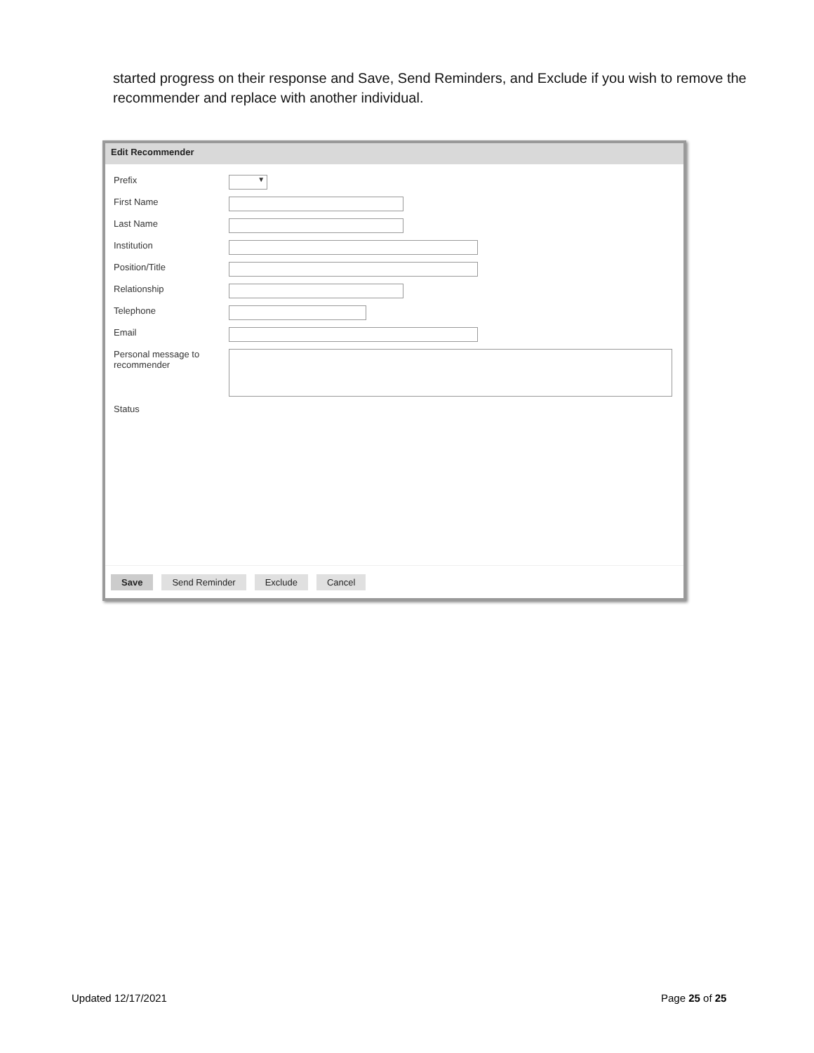started progress on their response and Save, Send Reminders, and Exclude if you wish to remove the recommender and replace with another individual.
Edit Recommender
Prefix
▼
First Name
Last Name
Institution
Position/Title
Relationship
Telephone
Email
Personal message to
recommender
Status
Save Send Reminder Exclude Cancel
Updated 12/17/2021 Page 25 of 25